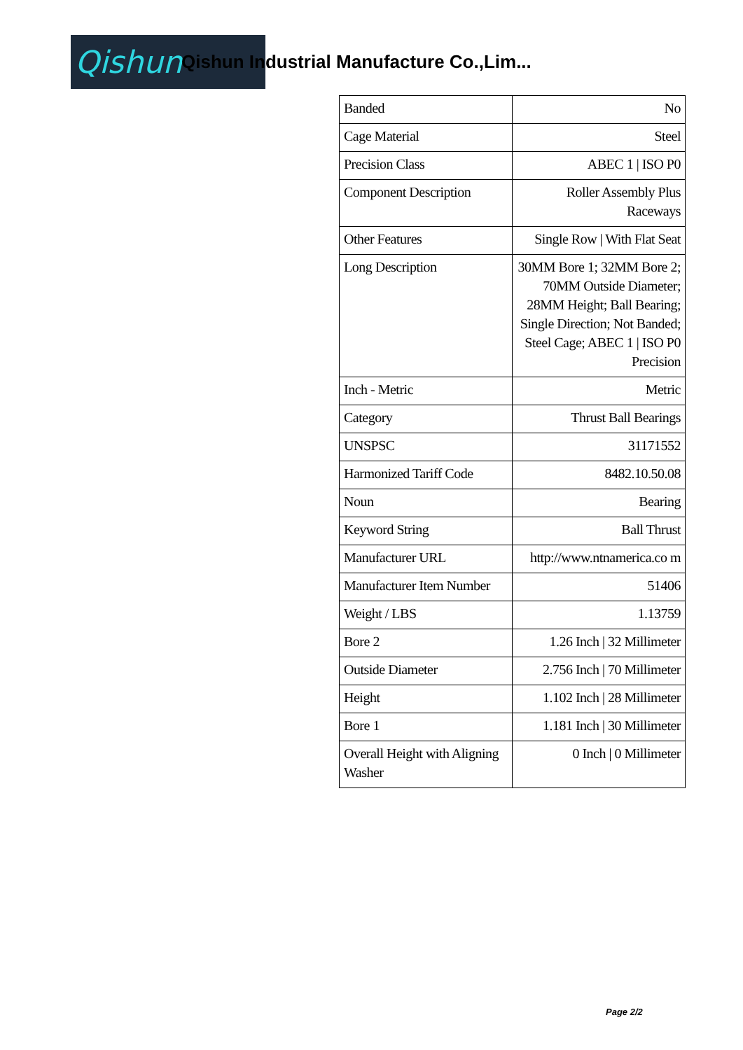Qishun
Qishun Industrial Manufacture Co.,Lim...
| Banded | No |
| Cage Material | Steel |
| Precision Class | ABEC 1 / ISO P0 |
| Component Description | Roller Assembly Plus Raceways |
| Other Features | Single Row / With Flat Seat |
| Long Description | 30MM Bore 1; 32MM Bore 2; 70MM Outside Diameter; 28MM Height; Ball Bearing; Single Direction; Not Banded; Steel Cage; ABEC 1 / ISO P0 Precision |
| Inch - Metric | Metric |
| Category | Thrust Ball Bearings |
| UNSPSC | 31171552 |
| Harmonized Tariff Code | 8482.10.50.08 |
| Noun | Bearing |
| Keyword String | Ball Thrust |
| Manufacturer URL | http://www.ntnamerica.co m |
| Manufacturer Item Number | 51406 |
| Weight / LBS | 1.13759 |
| Bore 2 | 1.26 Inch / 32 Millimeter |
| Outside Diameter | 2.756 Inch / 70 Millimeter |
| Height | 1.102 Inch / 28 Millimeter |
| Bore 1 | 1.181 Inch / 30 Millimeter |
| Overall Height with Aligning Washer | 0 Inch / 0 Millimeter |
Page 2/2